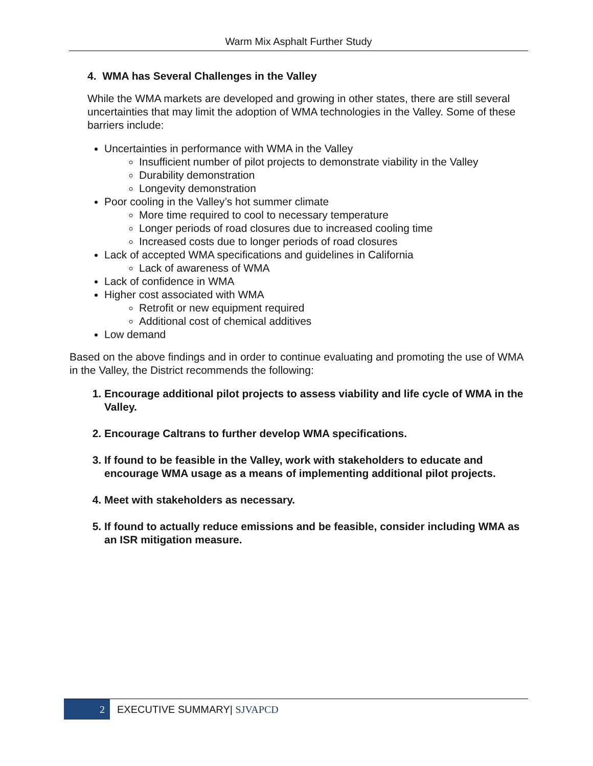Warm Mix Asphalt Further Study
4. WMA has Several Challenges in the Valley
While the WMA markets are developed and growing in other states, there are still several uncertainties that may limit the adoption of WMA technologies in the Valley. Some of these barriers include:
Uncertainties in performance with WMA in the Valley
Insufficient number of pilot projects to demonstrate viability in the Valley
Durability demonstration
Longevity demonstration
Poor cooling in the Valley’s hot summer climate
More time required to cool to necessary temperature
Longer periods of road closures due to increased cooling time
Increased costs due to longer periods of road closures
Lack of accepted WMA specifications and guidelines in California
Lack of awareness of WMA
Lack of confidence in WMA
Higher cost associated with WMA
Retrofit or new equipment required
Additional cost of chemical additives
Low demand
Based on the above findings and in order to continue evaluating and promoting the use of WMA in the Valley, the District recommends the following:
1. Encourage additional pilot projects to assess viability and life cycle of WMA in the Valley.
2. Encourage Caltrans to further develop WMA specifications.
3. If found to be feasible in the Valley, work with stakeholders to educate and encourage WMA usage as a means of implementing additional pilot projects.
4. Meet with stakeholders as necessary.
5. If found to actually reduce emissions and be feasible, consider including WMA as an ISR mitigation measure.
2
EXECUTIVE SUMMARY| SJVAPCD